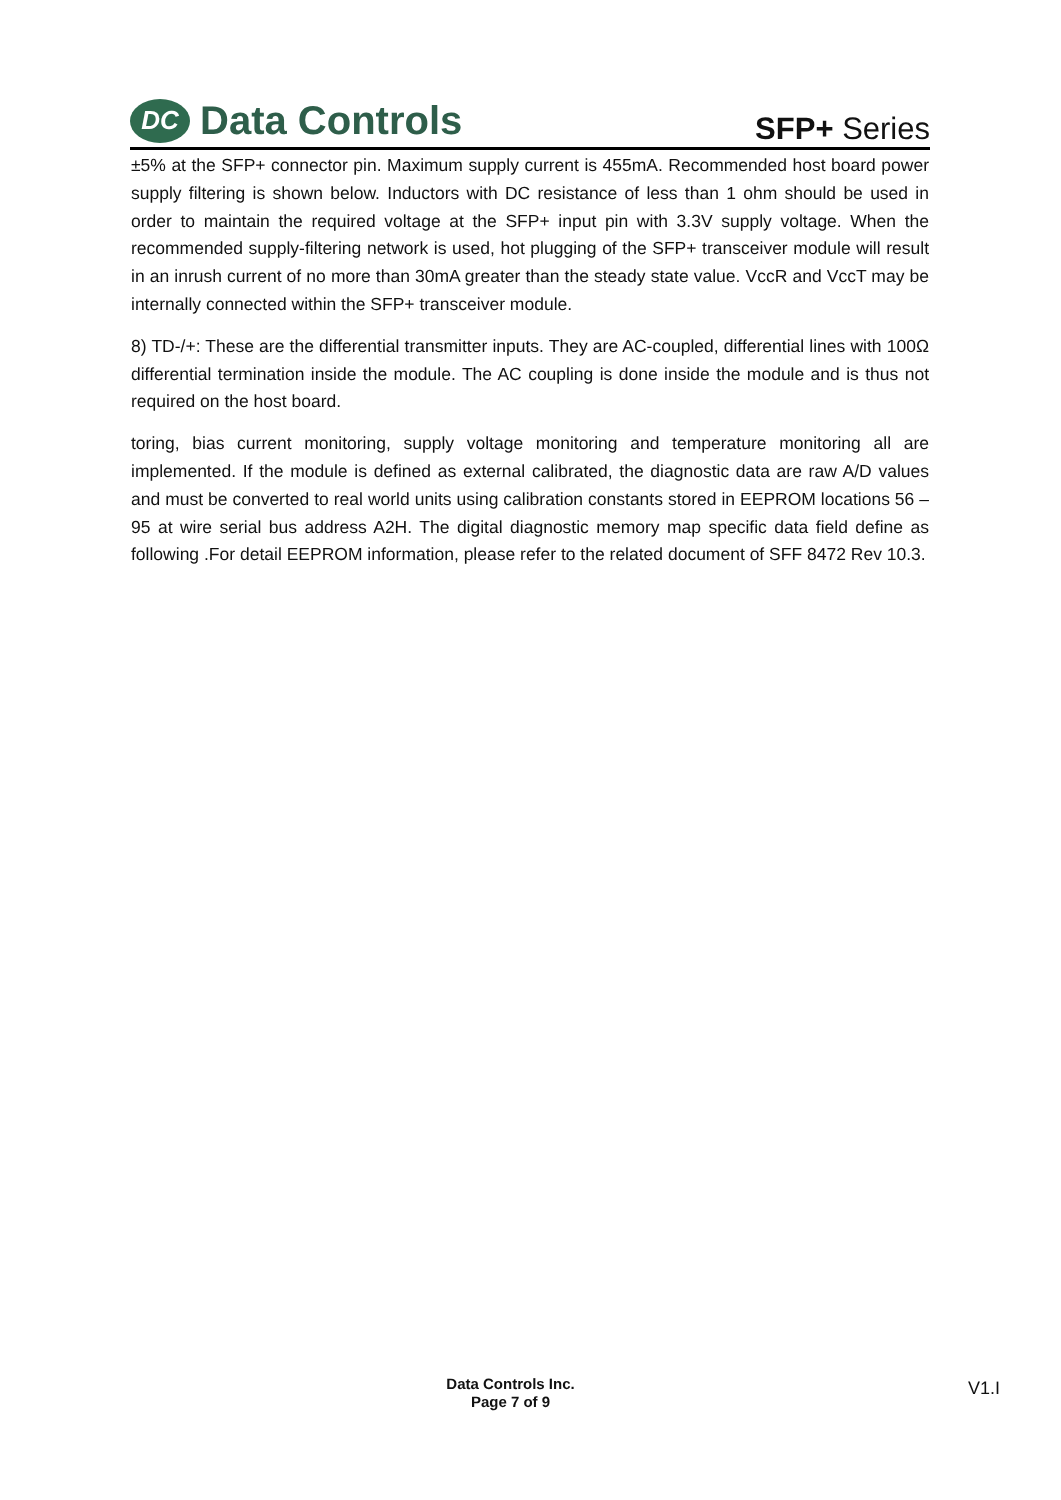DC Data Controls
SFP+ Series
±5% at the SFP+ connector pin. Maximum supply current is 455mA. Recommended host board power supply filtering is shown below. Inductors with DC resistance of less than 1 ohm should be used in order to maintain the required voltage at the SFP+ input pin with 3.3V supply voltage. When the recommended supply-filtering network is used, hot plugging of the SFP+ transceiver module will result in an inrush current of no more than 30mA greater than the steady state value. VccR and VccT may be internally connected within the SFP+ transceiver module.
8) TD-/+: These are the differential transmitter inputs. They are AC-coupled, differential lines with 100Ω differential termination inside the module. The AC coupling is done inside the module and is thus not required on the host board.
toring, bias current monitoring, supply voltage monitoring and temperature monitoring all are implemented. If the module is defined as external calibrated, the diagnostic data are raw A/D values and must be converted to real world units using calibration constants stored in EEPROM locations 56 – 95 at wire serial bus address A2H. The digital diagnostic memory map specific data field define as following .For detail EEPROM information, please refer to the related document of SFF 8472 Rev 10.3.
Data Controls Inc.
Page 7 of 9
V1.I